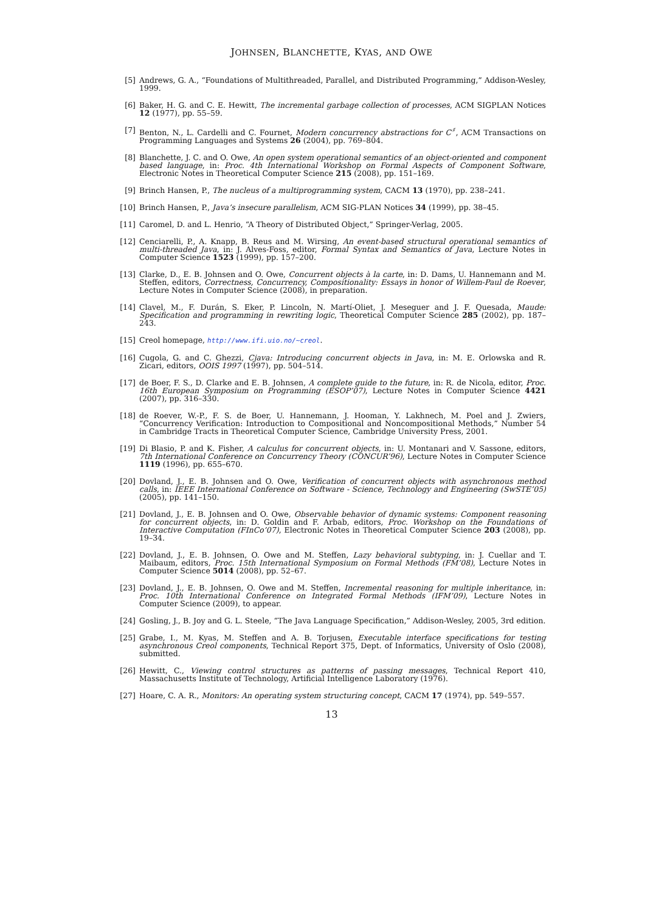JOHNSEN, BLANCHETTE, KYAS, AND OWE
[5] Andrews, G. A., “Foundations of Multithreaded, Parallel, and Distributed Programming,” Addison-Wesley, 1999.
[6] Baker, H. G. and C. E. Hewitt, The incremental garbage collection of processes, ACM SIGPLAN Notices 12 (1977), pp. 55–59.
[7] Benton, N., L. Cardelli and C. Fournet, Modern concurrency abstractions for C<sup>♯</sup>, ACM Transactions on Programming Languages and Systems 26 (2004), pp. 769–804.
[8] Blanchette, J. C. and O. Owe, An open system operational semantics of an object-oriented and component based language, in: Proc. 4th International Workshop on Formal Aspects of Component Software, Electronic Notes in Theoretical Computer Science 215 (2008), pp. 151–169.
[9] Brinch Hansen, P., The nucleus of a multiprogramming system, CACM 13 (1970), pp. 238–241.
[10] Brinch Hansen, P., Java’s insecure parallelism, ACM SIG-PLAN Notices 34 (1999), pp. 38–45.
[11] Caromel, D. and L. Henrio, “A Theory of Distributed Object,” Springer-Verlag, 2005.
[12] Cenciarelli, P., A. Knapp, B. Reus and M. Wirsing, An event-based structural operational semantics of multi-threaded Java, in: J. Alves-Foss, editor, Formal Syntax and Semantics of Java, Lecture Notes in Computer Science 1523 (1999), pp. 157–200.
[13] Clarke, D., E. B. Johnsen and O. Owe, Concurrent objects à la carte, in: D. Dams, U. Hannemann and M. Steffen, editors, Correctness, Concurrency, Compositionality: Essays in honor of Willem-Paul de Roever, Lecture Notes in Computer Science (2008), in preparation.
[14] Clavel, M., F. Durán, S. Eker, P. Lincoln, N. Martí-Oliet, J. Meseguer and J. F. Quesada, Maude: Specification and programming in rewriting logic, Theoretical Computer Science 285 (2002), pp. 187–243.
[15] Creol homepage, http://www.ifi.uio.no/~creol.
[16] Cugola, G. and C. Ghezzi, Cjava: Introducing concurrent objects in Java, in: M. E. Orlowska and R. Zicari, editors, OOIS 1997 (1997), pp. 504–514.
[17] de Boer, F. S., D. Clarke and E. B. Johnsen, A complete guide to the future, in: R. de Nicola, editor, Proc. 16th European Symposium on Programming (ESOP’07), Lecture Notes in Computer Science 4421 (2007), pp. 316–330.
[18] de Roever, W.-P., F. S. de Boer, U. Hannemann, J. Hooman, Y. Lakhnech, M. Poel and J. Zwiers, “Concurrency Verification: Introduction to Compositional and Noncompositional Methods,” Number 54 in Cambridge Tracts in Theoretical Computer Science, Cambridge University Press, 2001.
[19] Di Blasio, P. and K. Fisher, A calculus for concurrent objects, in: U. Montanari and V. Sassone, editors, 7th International Conference on Concurrency Theory (CONCUR’96), Lecture Notes in Computer Science 1119 (1996), pp. 655–670.
[20] Dovland, J., E. B. Johnsen and O. Owe, Verification of concurrent objects with asynchronous method calls, in: IEEE International Conference on Software - Science, Technology and Engineering (SwSTE’05) (2005), pp. 141–150.
[21] Dovland, J., E. B. Johnsen and O. Owe, Observable behavior of dynamic systems: Component reasoning for concurrent objects, in: D. Goldin and F. Arbab, editors, Proc. Workshop on the Foundations of Interactive Computation (FInCo’07), Electronic Notes in Theoretical Computer Science 203 (2008), pp. 19–34.
[22] Dovland, J., E. B. Johnsen, O. Owe and M. Steffen, Lazy behavioral subtyping, in: J. Cuellar and T. Maibaum, editors, Proc. 15th International Symposium on Formal Methods (FM’08), Lecture Notes in Computer Science 5014 (2008), pp. 52–67.
[23] Dovland, J., E. B. Johnsen, O. Owe and M. Steffen, Incremental reasoning for multiple inheritance, in: Proc. 10th International Conference on Integrated Formal Methods (IFM’09), Lecture Notes in Computer Science (2009), to appear.
[24] Gosling, J., B. Joy and G. L. Steele, “The Java Language Specification,” Addison-Wesley, 2005, 3rd edition.
[25] Grabe, I., M. Kyas, M. Steffen and A. B. Torjusen, Executable interface specifications for testing asynchronous Creol components, Technical Report 375, Dept. of Informatics, University of Oslo (2008), submitted.
[26] Hewitt, C., Viewing control structures as patterns of passing messages, Technical Report 410, Massachusetts Institute of Technology, Artificial Intelligence Laboratory (1976).
[27] Hoare, C. A. R., Monitors: An operating system structuring concept, CACM 17 (1974), pp. 549–557.
13